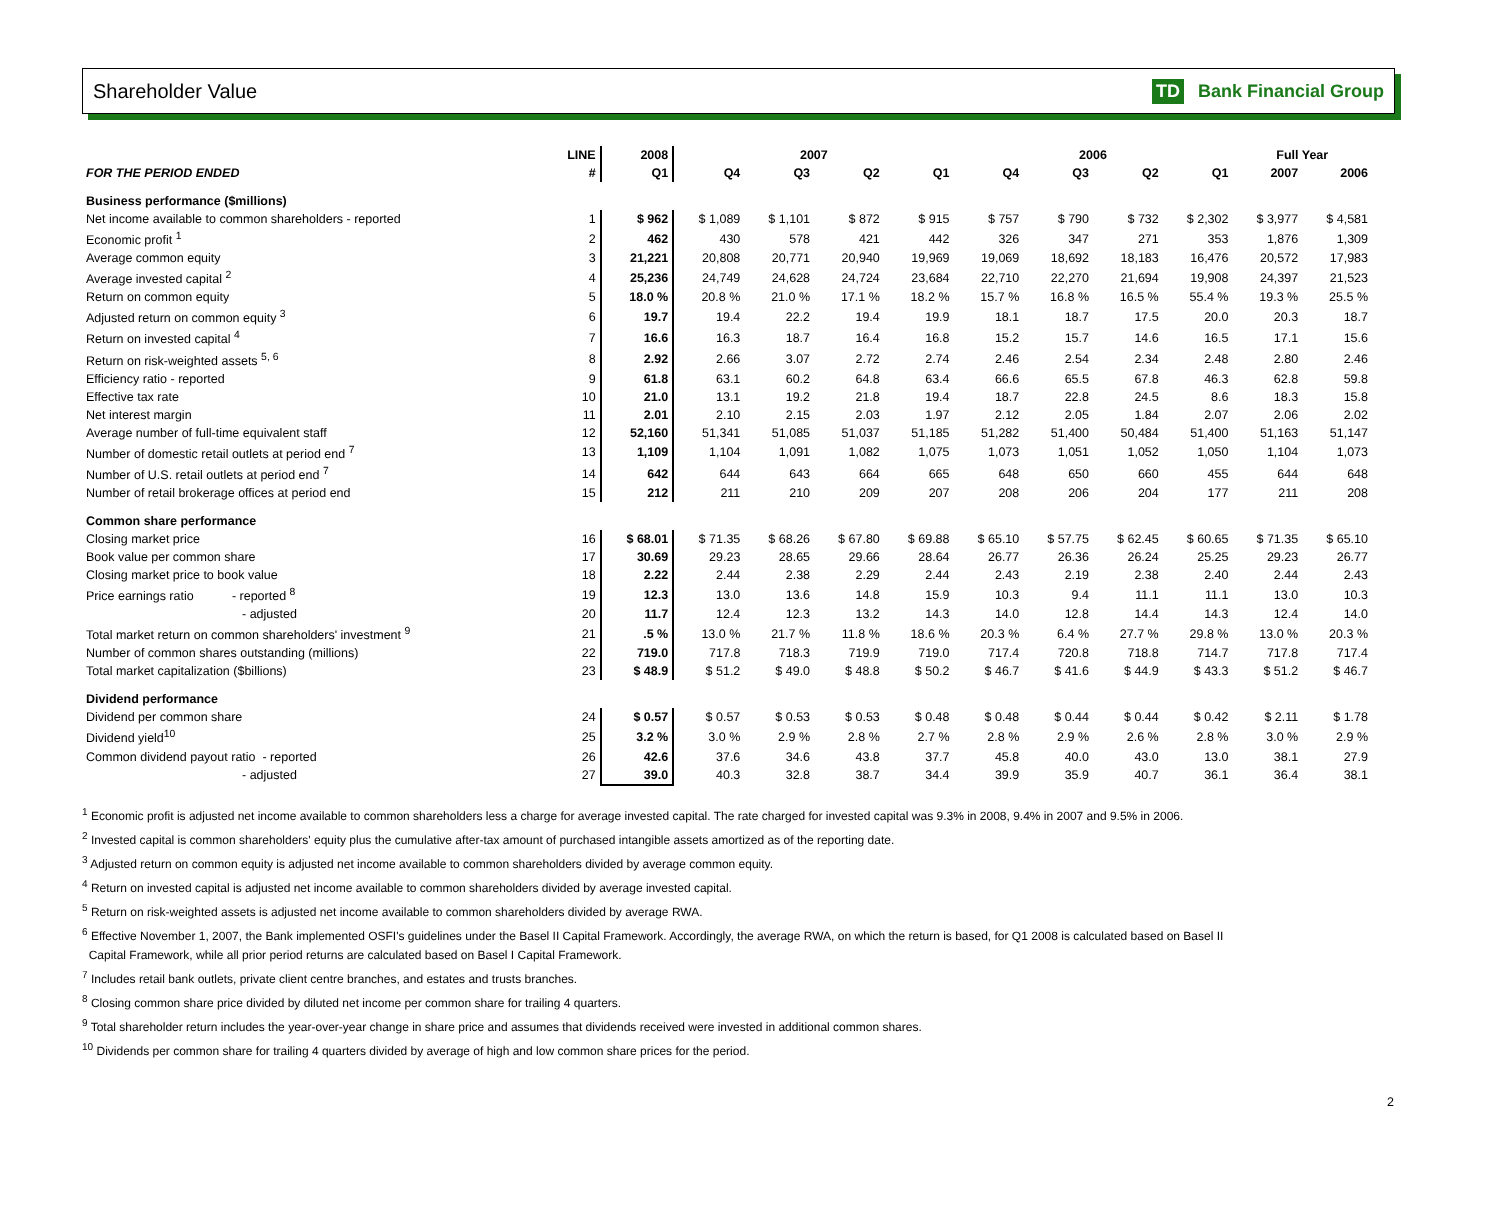Shareholder Value TD Bank Financial Group
| | LINE | 2008 | 2007 | | | | 2006 | | | | Full Year | |
| --- | --- | --- | --- | --- | --- | --- | --- | --- | --- | --- | --- | --- |
| FOR THE PERIOD ENDED | # | Q1 | Q4 | Q3 | Q2 | Q1 | Q4 | Q3 | Q2 | Q1 | 2007 | 2006 |
| Business performance ($millions) | | | | | | | | | | | | |
| Net income available to common shareholders - reported | 1 | $ 962 | $ 1,089 | $ 1,101 | $ 872 | $ 915 | $ 757 | $ 790 | $ 732 | $ 2,302 | $ 3,977 | $ 4,581 |
| Economic profit <sup>1</sup> | 2 | 462 | 430 | 578 | 421 | 442 | 326 | 347 | 271 | 353 | 1,876 | 1,309 |
| Average common equity | 3 | 21,221 | 20,808 | 20,771 | 20,940 | 19,969 | 19,069 | 18,692 | 18,183 | 16,476 | 20,572 | 17,983 |
| Average invested capital <sup>2</sup> | 4 | 25,236 | 24,749 | 24,628 | 24,724 | 23,684 | 22,710 | 22,270 | 21,694 | 19,908 | 24,397 | 21,523 |
| Return on common equity | 5 | 18.0 % | 20.8 % | 21.0 % | 17.1 % | 18.2 % | 15.7 % | 16.8 % | 16.5 % | 55.4 % | 19.3 % | 25.5 % |
| Adjusted return on common equity <sup>3</sup> | 6 | 19.7 | 19.4 | 22.2 | 19.4 | 19.9 | 18.1 | 18.7 | 17.5 | 20.0 | 20.3 | 18.7 |
| Return on invested capital <sup>4</sup> | 7 | 16.6 | 16.3 | 18.7 | 16.4 | 16.8 | 15.2 | 15.7 | 14.6 | 16.5 | 17.1 | 15.6 |
| Return on risk-weighted assets <sup>5, 6</sup> | 8 | 2.92 | 2.66 | 3.07 | 2.72 | 2.74 | 2.46 | 2.54 | 2.34 | 2.48 | 2.80 | 2.46 |
| Efficiency ratio - reported | 9 | 61.8 | 63.1 | 60.2 | 64.8 | 63.4 | 66.6 | 65.5 | 67.8 | 46.3 | 62.8 | 59.8 |
| Effective tax rate | 10 | 21.0 | 13.1 | 19.2 | 21.8 | 19.4 | 18.7 | 22.8 | 24.5 | 8.6 | 18.3 | 15.8 |
| Net interest margin | 11 | 2.01 | 2.10 | 2.15 | 2.03 | 1.97 | 2.12 | 2.05 | 1.84 | 2.07 | 2.06 | 2.02 |
| Average number of full-time equivalent staff | 12 | 52,160 | 51,341 | 51,085 | 51,037 | 51,185 | 51,282 | 51,400 | 50,484 | 51,400 | 51,163 | 51,147 |
| Number of domestic retail outlets at period end <sup>7</sup> | 13 | 1,109 | 1,104 | 1,091 | 1,082 | 1,075 | 1,073 | 1,051 | 1,052 | 1,050 | 1,104 | 1,073 |
| Number of U.S. retail outlets at period end <sup>7</sup> | 14 | 642 | 644 | 643 | 664 | 665 | 648 | 650 | 660 | 455 | 644 | 648 |
| Number of retail brokerage offices at period end | 15 | 212 | 211 | 210 | 209 | 207 | 208 | 206 | 204 | 177 | 211 | 208 |
| Common share performance | | | | | | | | | | | | |
| Closing market price | 16 | $ 68.01 | $ 71.35 | $ 68.26 | $ 67.80 | $ 69.88 | $ 65.10 | $ 57.75 | $ 62.45 | $ 60.65 | $ 71.35 | $ 65.10 |
| Book value per common share | 17 | 30.69 | 29.23 | 28.65 | 29.66 | 28.64 | 26.77 | 26.36 | 26.24 | 25.25 | 29.23 | 26.77 |
| Closing market price to book value | 18 | 2.22 | 2.44 | 2.38 | 2.29 | 2.44 | 2.43 | 2.19 | 2.38 | 2.40 | 2.44 | 2.43 |
| Price earnings ratio - reported <sup>8</sup> | 19 | 12.3 | 13.0 | 13.6 | 14.8 | 15.9 | 10.3 | 9.4 | 11.1 | 11.1 | 13.0 | 10.3 |
| - adjusted | 20 | 11.7 | 12.4 | 12.3 | 13.2 | 14.3 | 14.0 | 12.8 | 14.4 | 14.3 | 12.4 | 14.0 |
| Total market return on common shareholders' investment <sup>9</sup> | 21 | .5 % | 13.0 % | 21.7 % | 11.8 % | 18.6 % | 20.3 % | 6.4 % | 27.7 % | 29.8 % | 13.0 % | 20.3 % |
| Number of common shares outstanding (millions) | 22 | 719.0 | 717.8 | 718.3 | 719.9 | 719.0 | 717.4 | 720.8 | 718.8 | 714.7 | 717.8 | 717.4 |
| Total market capitalization ($billions) | 23 | $ 48.9 | $ 51.2 | $ 49.0 | $ 48.8 | $ 50.2 | $ 46.7 | $ 41.6 | $ 44.9 | $ 43.3 | $ 51.2 | $ 46.7 |
| Dividend performance | | | | | | | | | | | | |
| Dividend per common share | 24 | $ 0.57 | $ 0.57 | $ 0.53 | $ 0.53 | $ 0.48 | $ 0.48 | $ 0.44 | $ 0.44 | $ 0.42 | $ 2.11 | $ 1.78 |
| Dividend yield<sup>10</sup> | 25 | 3.2 % | 3.0 % | 2.9 % | 2.8 % | 2.7 % | 2.8 % | 2.9 % | 2.6 % | 2.8 % | 3.0 % | 2.9 % |
| Common dividend payout ratio - reported | 26 | 42.6 | 37.6 | 34.6 | 43.8 | 37.7 | 45.8 | 40.0 | 43.0 | 13.0 | 38.1 | 27.9 |
| - adjusted | 27 | 39.0 | 40.3 | 32.8 | 38.7 | 34.4 | 39.9 | 35.9 | 40.7 | 36.1 | 36.4 | 38.1 |
<sup>1</sup> Economic profit is adjusted net income available to common shareholders less a charge for average invested capital. The rate charged for invested capital was 9.3% in 2008, 9.4% in 2007 and 9.5% in 2006.
<sup>2</sup> Invested capital is common shareholders' equity plus the cumulative after-tax amount of purchased intangible assets amortized as of the reporting date.
<sup>3</sup> Adjusted return on common equity is adjusted net income available to common shareholders divided by average common equity.
<sup>4</sup> Return on invested capital is adjusted net income available to common shareholders divided by average invested capital.
<sup>5</sup> Return on risk-weighted assets is adjusted net income available to common shareholders divided by average RWA.
<sup>6</sup> Effective November 1, 2007, the Bank implemented OSFI's guidelines under the Basel II Capital Framework. Accordingly, the average RWA, on which the return is based, for Q1 2008 is calculated based on Basel II
Capital Framework, while all prior period returns are calculated based on Basel I Capital Framework.
<sup>7</sup> Includes retail bank outlets, private client centre branches, and estates and trusts branches.
<sup>8</sup> Closing common share price divided by diluted net income per common share for trailing 4 quarters.
<sup>9</sup> Total shareholder return includes the year-over-year change in share price and assumes that dividends received were invested in additional common shares.
<sup>10</sup> Dividends per common share for trailing 4 quarters divided by average of high and low common share prices for the period.
2